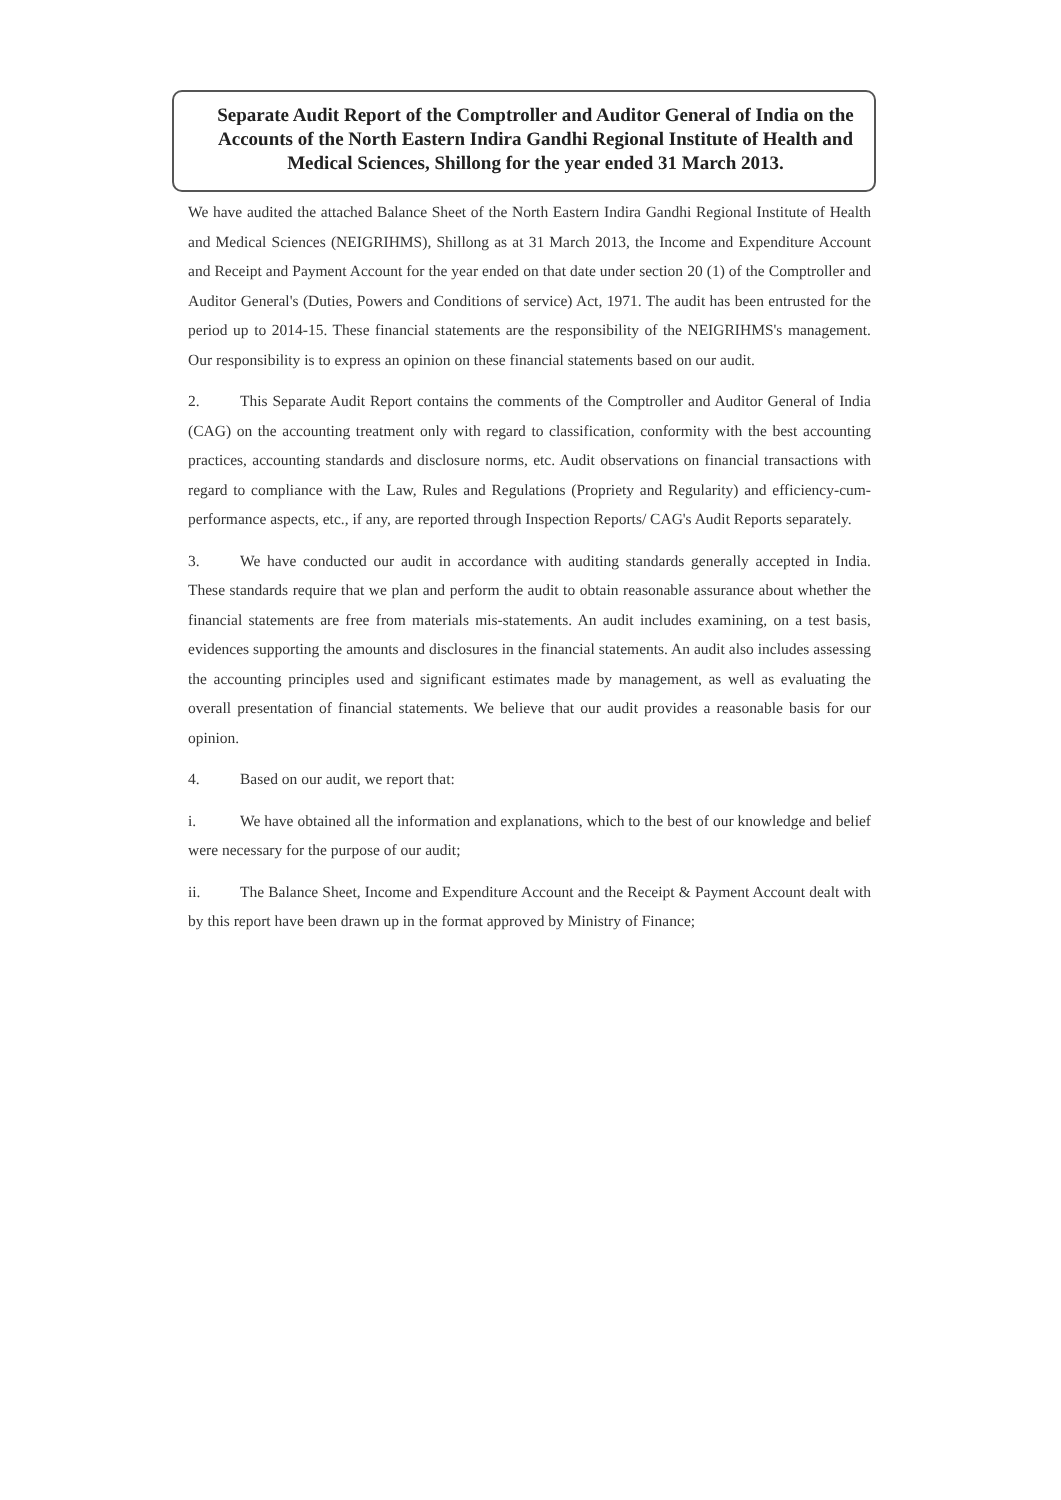Separate Audit Report of the Comptroller and Auditor General of India on the Accounts of the North Eastern Indira Gandhi Regional Institute of Health and Medical Sciences, Shillong for the year ended 31 March 2013.
We have audited the attached Balance Sheet of the North Eastern Indira Gandhi Regional Institute of Health and Medical Sciences (NEIGRIHMS), Shillong as at 31 March 2013, the Income and Expenditure Account and Receipt and Payment Account for the year ended on that date under section 20 (1) of the Comptroller and Auditor General's (Duties, Powers and Conditions of service) Act, 1971. The audit has been entrusted for the period up to 2014-15. These financial statements are the responsibility of the NEIGRIHMS's management. Our responsibility is to express an opinion on these financial statements based on our audit.
2. This Separate Audit Report contains the comments of the Comptroller and Auditor General of India (CAG) on the accounting treatment only with regard to classification, conformity with the best accounting practices, accounting standards and disclosure norms, etc. Audit observations on financial transactions with regard to compliance with the Law, Rules and Regulations (Propriety and Regularity) and efficiency-cum-performance aspects, etc., if any, are reported through Inspection Reports/ CAG's Audit Reports separately.
3. We have conducted our audit in accordance with auditing standards generally accepted in India. These standards require that we plan and perform the audit to obtain reasonable assurance about whether the financial statements are free from materials mis-statements. An audit includes examining, on a test basis, evidences supporting the amounts and disclosures in the financial statements. An audit also includes assessing the accounting principles used and significant estimates made by management, as well as evaluating the overall presentation of financial statements. We believe that our audit provides a reasonable basis for our opinion.
4. Based on our audit, we report that:
i. We have obtained all the information and explanations, which to the best of our knowledge and belief were necessary for the purpose of our audit;
ii. The Balance Sheet, Income and Expenditure Account and the Receipt & Payment Account dealt with by this report have been drawn up in the format approved by Ministry of Finance;